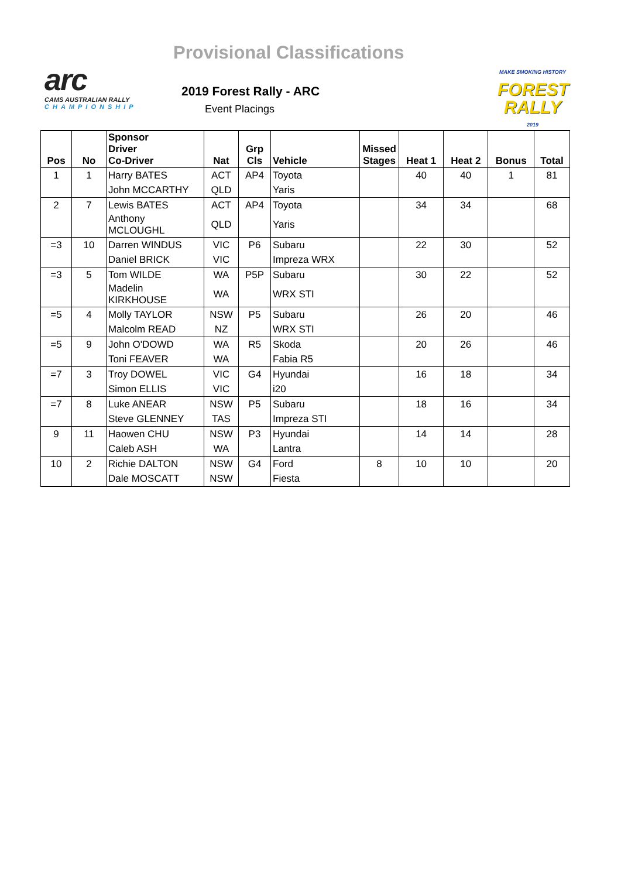Provisional Classifications
arc
CAMS AUSTRALIAN RALLY
CHAMPIONSHIP
2019 Forest Rally - ARC
Event Placings
MAKE SMOKING HISTORY
FOREST RALLY
2019
| Pos | No | Sponsor Driver Co-Driver | Nat | Grp Cls | Vehicle | Missed Stages | Heat 1 | Heat 2 | Bonus | Total |
| --- | --- | --- | --- | --- | --- | --- | --- | --- | --- | --- |
| 1 | 1 | Harry BATES | ACT | AP4 | Toyota | | 40 | 40 | 1 | 81 |
| | | John MCCARTHY | QLD | | Yaris | | | | | |
| 2 | 7 | Lewis BATES | ACT | AP4 | Toyota | | 34 | 34 | | 68 |
| | | Anthony MCLOUGHL | QLD | | Yaris | | | | | |
| =3 | 10 | Darren WINDUS | VIC | P6 | Subaru | | 22 | 30 | | 52 |
| | | Daniel BRICK | VIC | | Impreza WRX | | | | | |
| =3 | 5 | Tom WILDE | WA | P5P | Subaru | | 30 | 22 | | 52 |
| | | Madelin KIRKHOUSE | WA | | WRX STI | | | | | |
| =5 | 4 | Molly TAYLOR | NSW | P5 | Subaru | | 26 | 20 | | 46 |
| | | Malcolm READ | NZ | | WRX STI | | | | | |
| =5 | 9 | John O'DOWD | WA | R5 | Skoda | | 20 | 26 | | 46 |
| | | Toni FEAVER | WA | | Fabia R5 | | | | | |
| =7 | 3 | Troy DOWEL | VIC | G4 | Hyundai | | 16 | 18 | | 34 |
| | | Simon ELLIS | VIC | | i20 | | | | | |
| =7 | 8 | Luke ANEAR | NSW | P5 | Subaru | | 18 | 16 | | 34 |
| | | Steve GLENNEY | TAS | | Impreza STI | | | | | |
| 9 | 11 | Haowen CHU | NSW | P3 | Hyundai | | 14 | 14 | | 28 |
| | | Caleb ASH | WA | | Lantra | | | | | |
| 10 | 2 | Richie DALTON | NSW | G4 | Ford | 8 | 10 | 10 | | 20 |
| | | Dale MOSCATT | NSW | | Fiesta | | | | | |